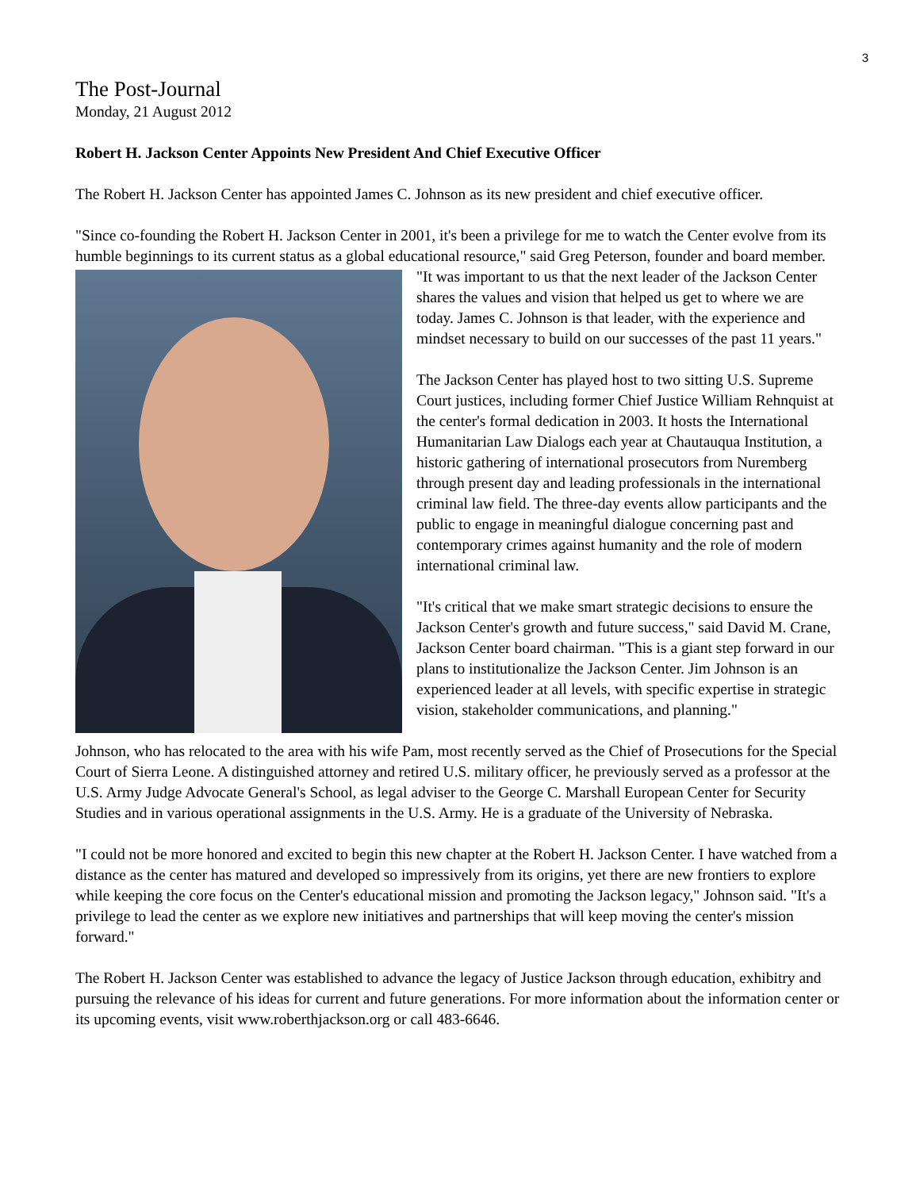3
The Post-Journal
Monday, 21 August 2012
Robert H. Jackson Center Appoints New President And Chief Executive Officer
The Robert H. Jackson Center has appointed James C. Johnson as its new president and chief executive officer.
"Since co-founding the Robert H. Jackson Center in 2001, it's been a privilege for me to watch the Center evolve from its humble beginnings to its current status as a global educational resource," said Greg Peterson, founder and board member. "It was important to us that the next leader of the Jackson Center shares the values and vision that helped us get to where we are today. James C. Johnson is that leader, with the experience and mindset necessary to build on our successes of the past 11 years."
The Jackson Center has played host to two sitting U.S. Supreme Court justices, including former Chief Justice William Rehnquist at the center's formal dedication in 2003. It hosts the International Humanitarian Law Dialogs each year at Chautauqua Institution, a historic gathering of international prosecutors from Nuremberg through present day and leading professionals in the international criminal law field. The three-day events allow participants and the public to engage in meaningful dialogue concerning past and contemporary crimes against humanity and the role of modern international criminal law.
"It's critical that we make smart strategic decisions to ensure the Jackson Center's growth and future success," said David M. Crane, Jackson Center board chairman. "This is a giant step forward in our plans to institutionalize the Jackson Center. Jim Johnson is an experienced leader at all levels, with specific expertise in strategic vision, stakeholder communications, and planning."
Johnson, who has relocated to the area with his wife Pam, most recently served as the Chief of Prosecutions for the Special Court of Sierra Leone. A distinguished attorney and retired U.S. military officer, he previously served as a professor at the U.S. Army Judge Advocate General's School, as legal adviser to the George C. Marshall European Center for Security Studies and in various operational assignments in the U.S. Army. He is a graduate of the University of Nebraska.
"I could not be more honored and excited to begin this new chapter at the Robert H. Jackson Center. I have watched from a distance as the center has matured and developed so impressively from its origins, yet there are new frontiers to explore while keeping the core focus on the Center's educational mission and promoting the Jackson legacy," Johnson said. "It's a privilege to lead the center as we explore new initiatives and partnerships that will keep moving the center's mission forward."
The Robert H. Jackson Center was established to advance the legacy of Justice Jackson through education, exhibitry and pursuing the relevance of his ideas for current and future generations. For more information about the information center or its upcoming events, visit www.roberthjackson.org or call 483-6646.